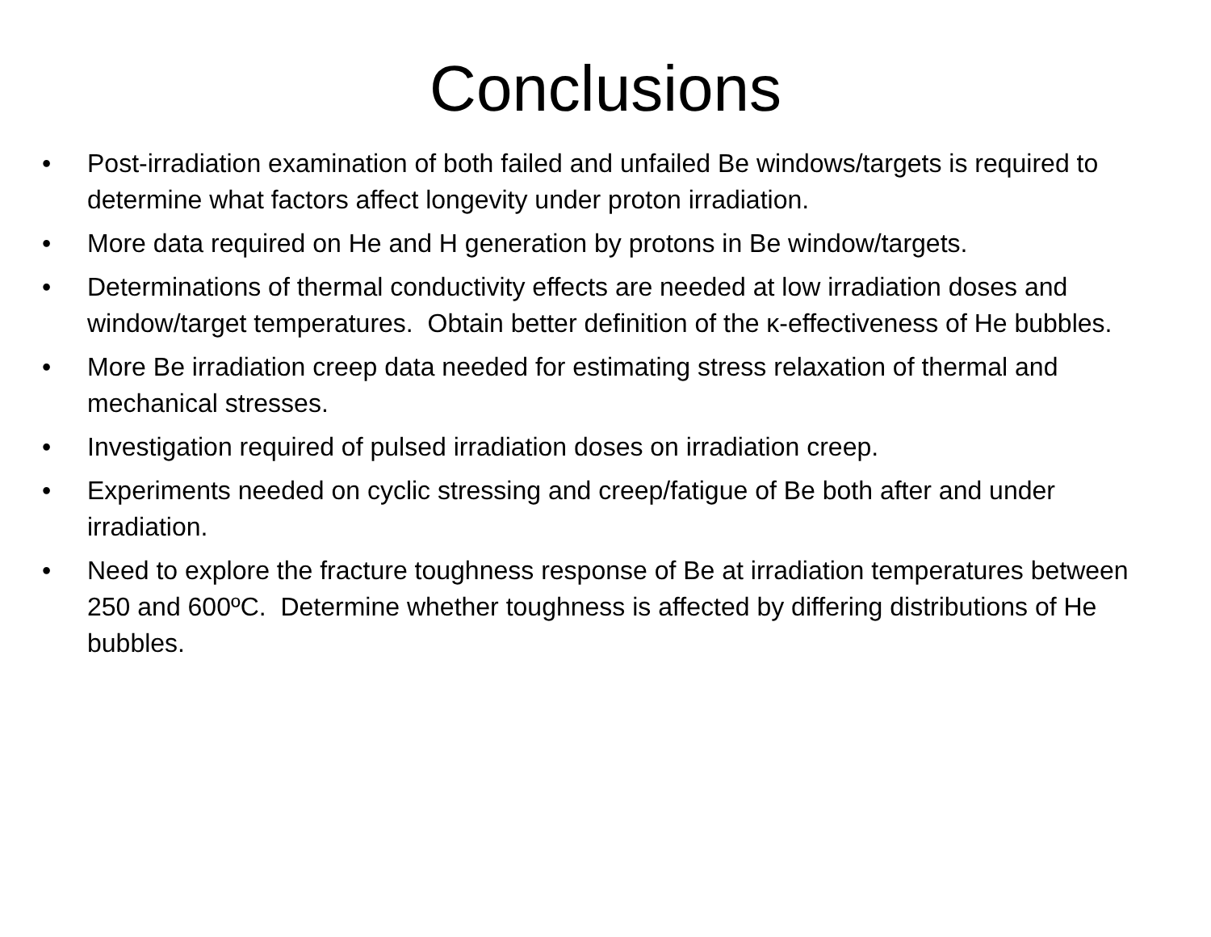Conclusions
• Post-irradiation examination of both failed and unfailed Be windows/targets is required to determine what factors affect longevity under proton irradiation.
• More data required on He and H generation by protons in Be window/targets.
• Determinations of thermal conductivity effects are needed at low irradiation doses and window/target temperatures. Obtain better definition of the κ-effectiveness of He bubbles.
• More Be irradiation creep data needed for estimating stress relaxation of thermal and mechanical stresses.
• Investigation required of pulsed irradiation doses on irradiation creep.
• Experiments needed on cyclic stressing and creep/fatigue of Be both after and under irradiation.
• Need to explore the fracture toughness response of Be at irradiation temperatures between 250 and 600ºC. Determine whether toughness is affected by differing distributions of He bubbles.